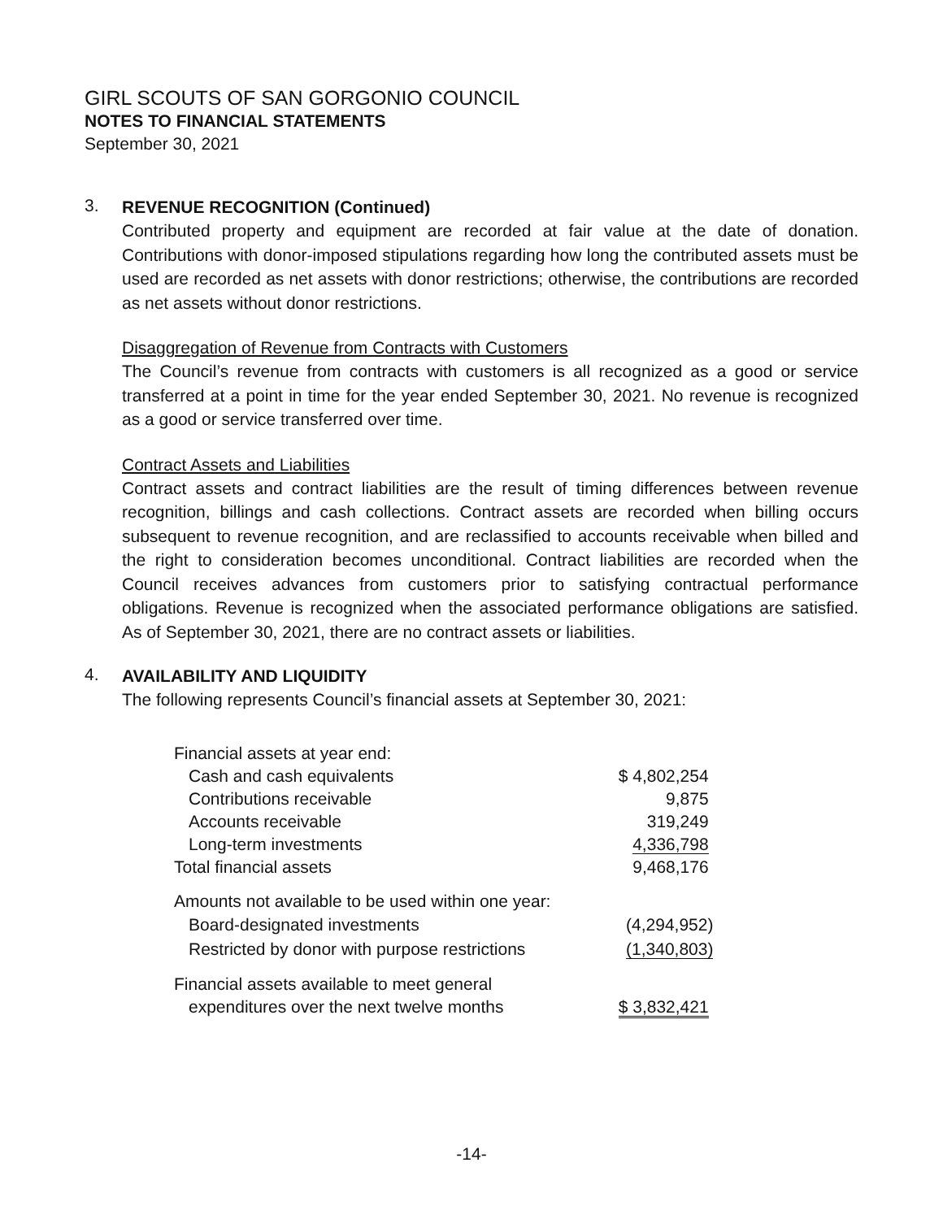GIRL SCOUTS OF SAN GORGONIO COUNCIL
NOTES TO FINANCIAL STATEMENTS
September 30, 2021
3.
REVENUE RECOGNITION (Continued)
Contributed property and equipment are recorded at fair value at the date of donation. Contributions with donor-imposed stipulations regarding how long the contributed assets must be used are recorded as net assets with donor restrictions; otherwise, the contributions are recorded as net assets without donor restrictions.
Disaggregation of Revenue from Contracts with Customers
The Council’s revenue from contracts with customers is all recognized as a good or service transferred at a point in time for the year ended September 30, 2021. No revenue is recognized as a good or service transferred over time.
Contract Assets and Liabilities
Contract assets and contract liabilities are the result of timing differences between revenue recognition, billings and cash collections. Contract assets are recorded when billing occurs subsequent to revenue recognition, and are reclassified to accounts receivable when billed and the right to consideration becomes unconditional. Contract liabilities are recorded when the Council receives advances from customers prior to satisfying contractual performance obligations. Revenue is recognized when the associated performance obligations are satisfied. As of September 30, 2021, there are no contract assets or liabilities.
4.
AVAILABILITY AND LIQUIDITY
The following represents Council’s financial assets at September 30, 2021:
| Financial assets at year end: | |
| Cash and cash equivalents | $ 4,802,254 |
| Contributions receivable | 9,875 |
| Accounts receivable | 319,249 |
| Long-term investments | 4,336,798 |
| Total financial assets | 9,468,176 |
| Amounts not available to be used within one year: | |
| Board-designated investments | (4,294,952) |
| Restricted by donor with purpose restrictions | (1,340,803) |
| Financial assets available to meet general | |
| expenditures over the next twelve months | $ 3,832,421 |
-14-